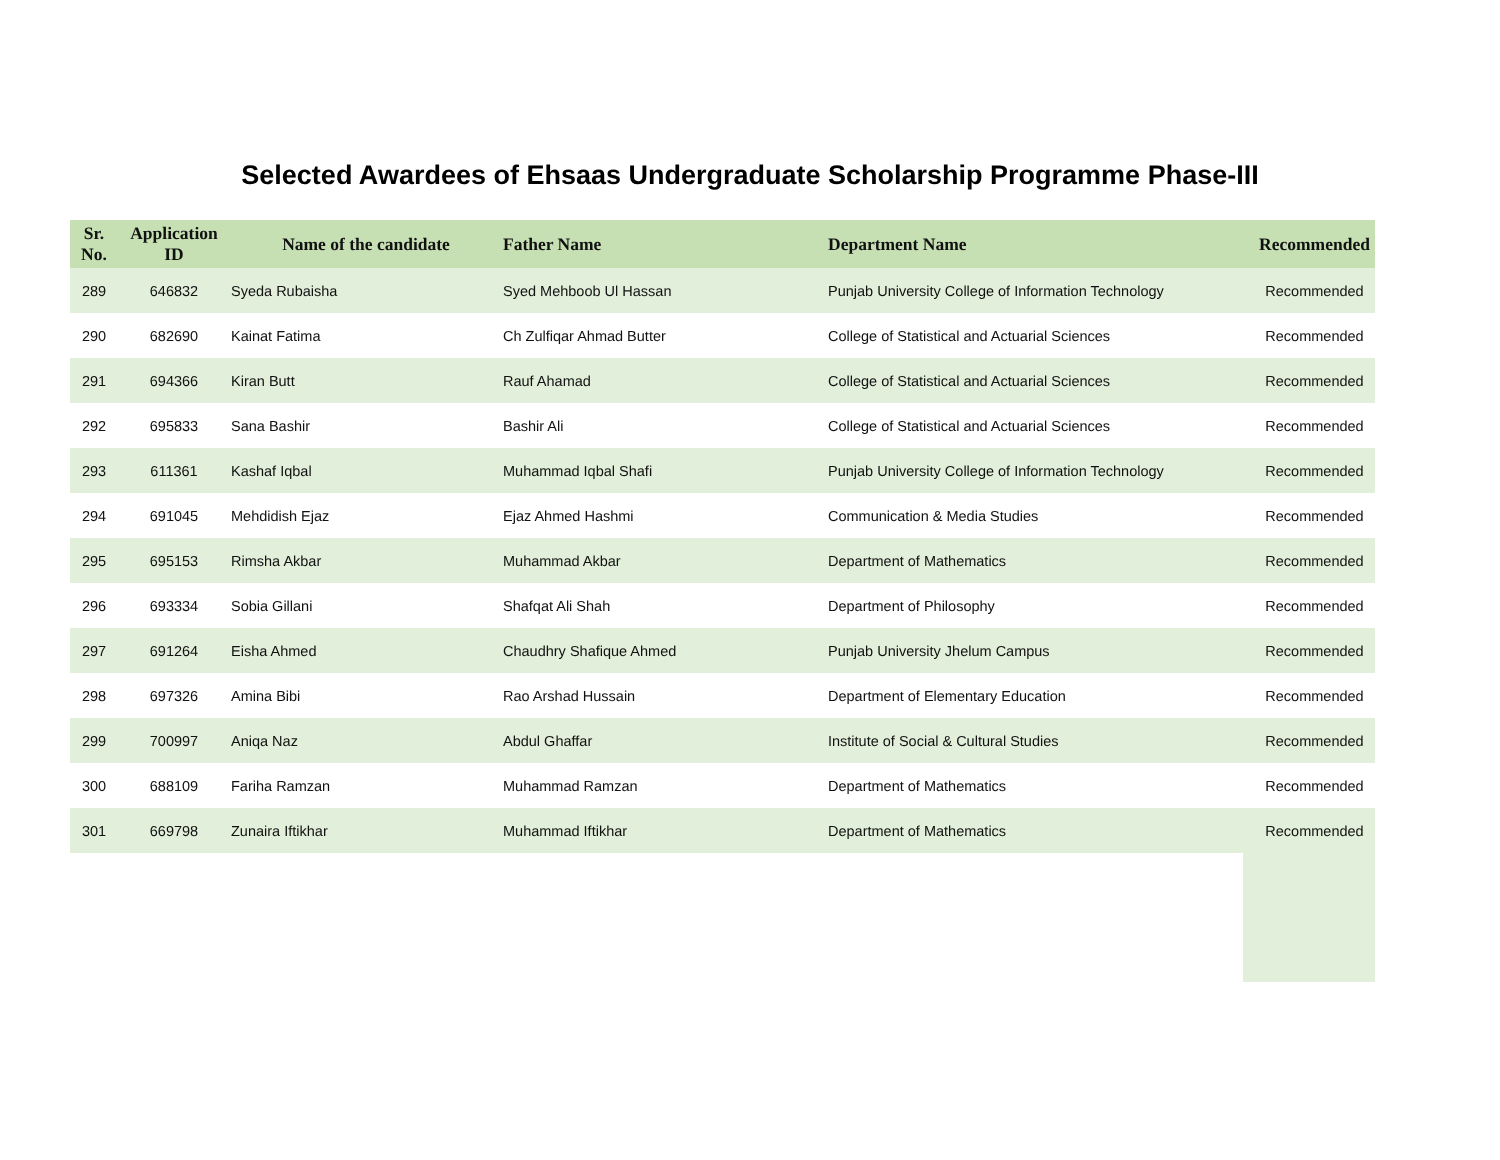Selected Awardees of Ehsaas Undergraduate Scholarship Programme Phase-III
| Sr. No. | Application ID | Name of the candidate | Father Name | Department Name | Recommended |
| --- | --- | --- | --- | --- | --- |
| 289 | 646832 | Syeda Rubaisha | Syed Mehboob Ul Hassan | Punjab University College of Information Technology | Recommended |
| 290 | 682690 | Kainat Fatima | Ch Zulfiqar Ahmad Butter | College of Statistical and Actuarial Sciences | Recommended |
| 291 | 694366 | Kiran Butt | Rauf Ahamad | College of Statistical and Actuarial Sciences | Recommended |
| 292 | 695833 | Sana Bashir | Bashir Ali | College of Statistical and Actuarial Sciences | Recommended |
| 293 | 611361 | Kashaf Iqbal | Muhammad Iqbal Shafi | Punjab University College of Information Technology | Recommended |
| 294 | 691045 | Mehdidish Ejaz | Ejaz Ahmed Hashmi | Communication & Media Studies | Recommended |
| 295 | 695153 | Rimsha Akbar | Muhammad Akbar | Department of Mathematics | Recommended |
| 296 | 693334 | Sobia Gillani | Shafqat Ali Shah | Department of Philosophy | Recommended |
| 297 | 691264 | Eisha Ahmed | Chaudhry Shafique Ahmed | Punjab University Jhelum Campus | Recommended |
| 298 | 697326 | Amina Bibi | Rao Arshad Hussain | Department of Elementary Education | Recommended |
| 299 | 700997 | Aniqa Naz | Abdul Ghaffar | Institute of Social & Cultural Studies | Recommended |
| 300 | 688109 | Fariha Ramzan | Muhammad Ramzan | Department of Mathematics | Recommended |
| 301 | 669798 | Zunaira Iftikhar | Muhammad Iftikhar | Department of Mathematics | Recommended |